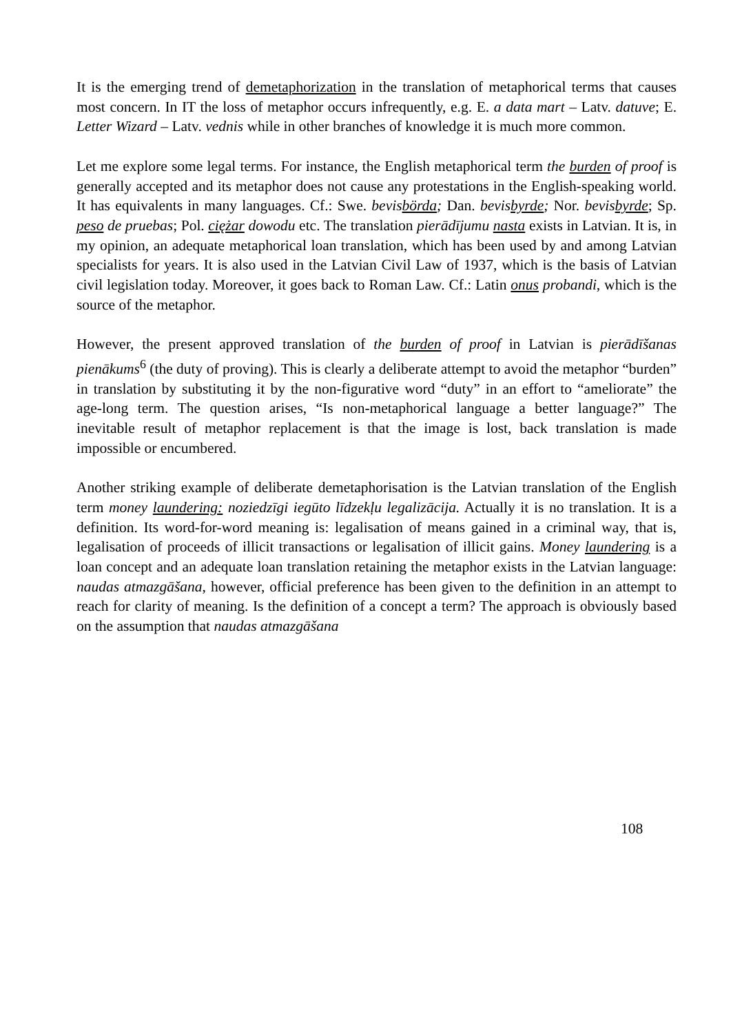It is the emerging trend of demetaphorization in the translation of metaphorical terms that causes most concern. In IT the loss of metaphor occurs infrequently, e.g. E. a data mart – Latv. datuve; E. Letter Wizard – Latv. vednis while in other branches of knowledge it is much more common.
Let me explore some legal terms. For instance, the English metaphorical term the burden of proof is generally accepted and its metaphor does not cause any protestations in the English-speaking world. It has equivalents in many languages. Cf.: Swe. bevisbörda; Dan. bevisbyrde; Nor. bevisbyrde; Sp. peso de pruebas; Pol. ciężar dowodu etc. The translation pierādījumu nasta exists in Latvian. It is, in my opinion, an adequate metaphorical loan translation, which has been used by and among Latvian specialists for years. It is also used in the Latvian Civil Law of 1937, which is the basis of Latvian civil legislation today. Moreover, it goes back to Roman Law. Cf.: Latin onus probandi, which is the source of the metaphor.
However, the present approved translation of the burden of proof in Latvian is pierādīšanas pienākums<sup>6</sup> (the duty of proving). This is clearly a deliberate attempt to avoid the metaphor “burden” in translation by substituting it by the non-figurative word “duty” in an effort to “ameliorate” the age-long term. The question arises, “Is non-metaphorical language a better language?” The inevitable result of metaphor replacement is that the image is lost, back translation is made impossible or encumbered.
Another striking example of deliberate demetaphorisation is the Latvian translation of the English term money laundering: noziedzīgi iegūto līdzekļu legalizācija. Actually it is no translation. It is a definition. Its word-for-word meaning is: legalisation of means gained in a criminal way, that is, legalisation of proceeds of illicit transactions or legalisation of illicit gains. Money laundering is a loan concept and an adequate loan translation retaining the metaphor exists in the Latvian language: naudas atmazgāšana, however, official preference has been given to the definition in an attempt to reach for clarity of meaning. Is the definition of a concept a term? The approach is obviously based on the assumption that naudas atmazgāšana
108